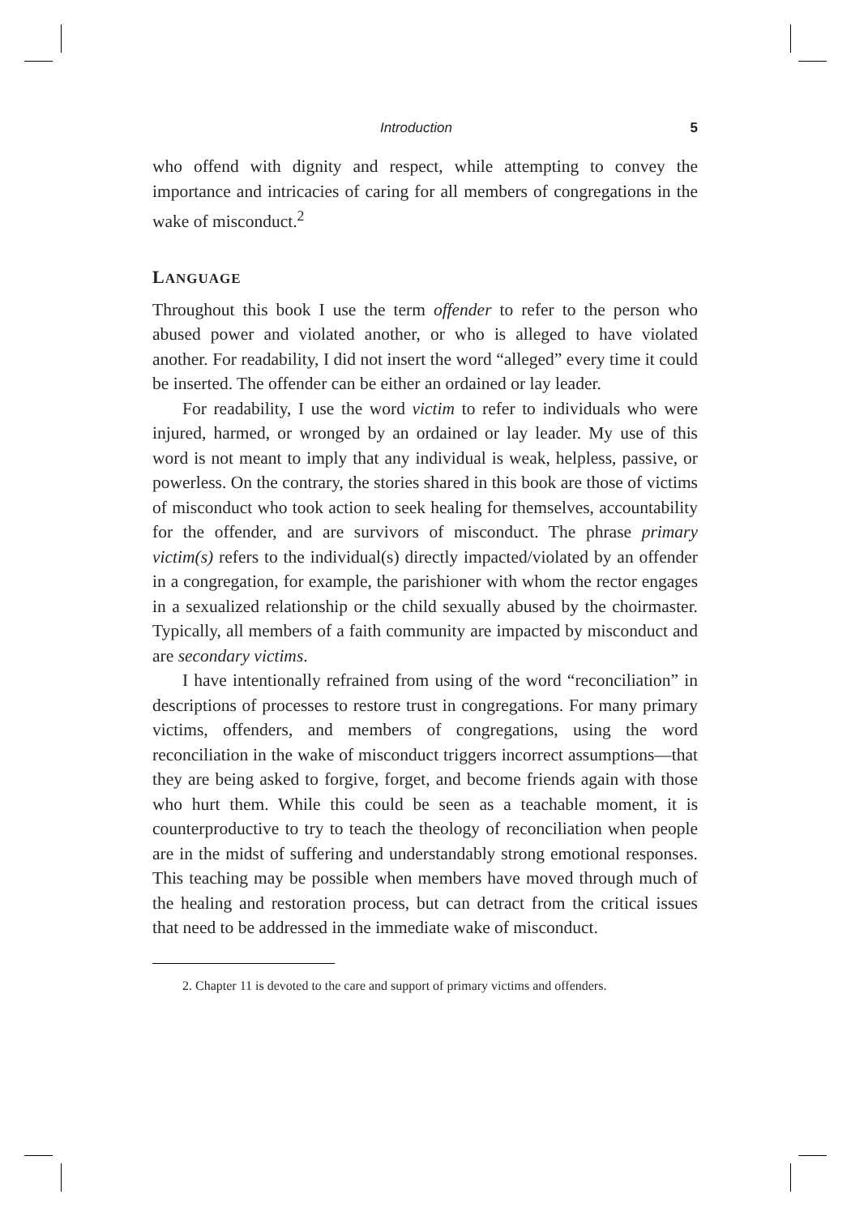Introduction 5
who offend with dignity and respect, while attempting to convey the importance and intricacies of caring for all members of congregations in the wake of misconduct.<sup>2</sup>
LANGUAGE
Throughout this book I use the term offender to refer to the person who abused power and violated another, or who is alleged to have violated another. For readability, I did not insert the word “alleged” every time it could be inserted. The offender can be either an ordained or lay leader.
For readability, I use the word victim to refer to individuals who were injured, harmed, or wronged by an ordained or lay leader. My use of this word is not meant to imply that any individual is weak, helpless, passive, or powerless. On the contrary, the stories shared in this book are those of victims of misconduct who took action to seek healing for themselves, accountability for the offender, and are survivors of misconduct. The phrase primary victim(s) refers to the individual(s) directly impacted/violated by an offender in a congregation, for example, the parishioner with whom the rector engages in a sexualized relationship or the child sexually abused by the choirmaster. Typically, all members of a faith community are impacted by misconduct and are secondary victims.
I have intentionally refrained from using of the word “reconciliation” in descriptions of processes to restore trust in congregations. For many primary victims, offenders, and members of congregations, using the word reconciliation in the wake of misconduct triggers incorrect assumptions—that they are being asked to forgive, forget, and become friends again with those who hurt them. While this could be seen as a teachable moment, it is counterproductive to try to teach the theology of reconciliation when people are in the midst of suffering and understandably strong emotional responses. This teaching may be possible when members have moved through much of the healing and restoration process, but can detract from the critical issues that need to be addressed in the immediate wake of misconduct.
2. Chapter 11 is devoted to the care and support of primary victims and offenders.